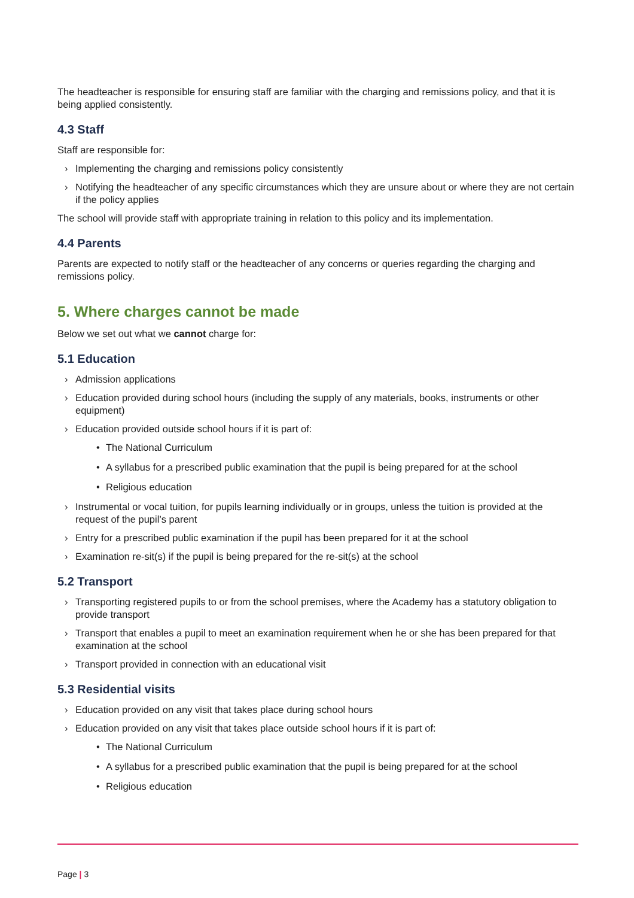The headteacher is responsible for ensuring staff are familiar with the charging and remissions policy, and that it is being applied consistently.
4.3 Staff
Staff are responsible for:
› Implementing the charging and remissions policy consistently
› Notifying the headteacher of any specific circumstances which they are unsure about or where they are not certain if the policy applies
The school will provide staff with appropriate training in relation to this policy and its implementation.
4.4 Parents
Parents are expected to notify staff or the headteacher of any concerns or queries regarding the charging and remissions policy.
5. Where charges cannot be made
Below we set out what we cannot charge for:
5.1 Education
› Admission applications
› Education provided during school hours (including the supply of any materials, books, instruments or other equipment)
› Education provided outside school hours if it is part of:
• The National Curriculum
• A syllabus for a prescribed public examination that the pupil is being prepared for at the school
• Religious education
› Instrumental or vocal tuition, for pupils learning individually or in groups, unless the tuition is provided at the request of the pupil’s parent
› Entry for a prescribed public examination if the pupil has been prepared for it at the school
› Examination re-sit(s) if the pupil is being prepared for the re-sit(s) at the school
5.2 Transport
› Transporting registered pupils to or from the school premises, where the Academy has a statutory obligation to provide transport
› Transport that enables a pupil to meet an examination requirement when he or she has been prepared for that examination at the school
› Transport provided in connection with an educational visit
5.3 Residential visits
› Education provided on any visit that takes place during school hours
› Education provided on any visit that takes place outside school hours if it is part of:
• The National Curriculum
• A syllabus for a prescribed public examination that the pupil is being prepared for at the school
• Religious education
Page | 3